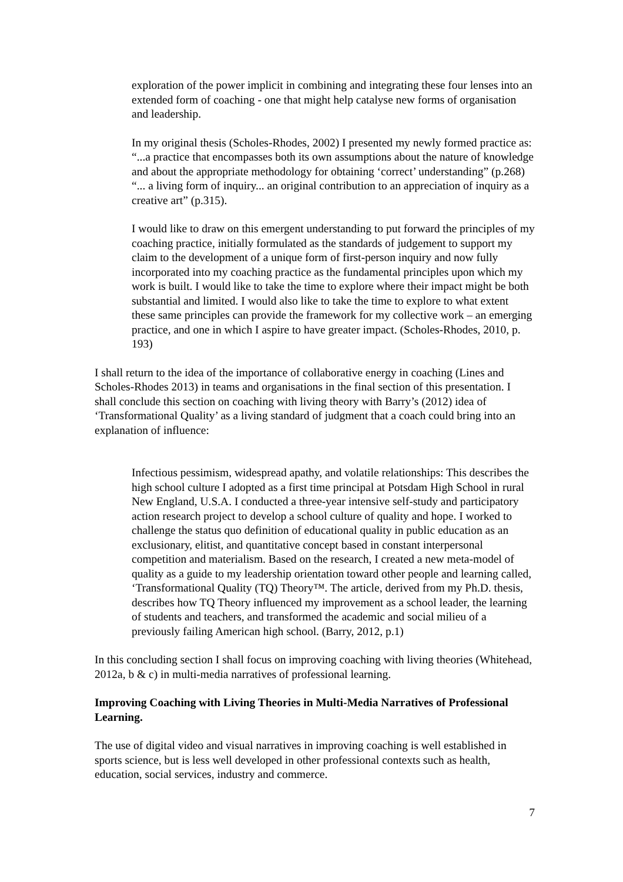exploration of the power implicit in combining and integrating these four lenses into an extended form of coaching - one that might help catalyse new forms of organisation and leadership.
In my original thesis (Scholes-Rhodes, 2002) I presented my newly formed practice as: “...a practice that encompasses both its own assumptions about the nature of knowledge and about the appropriate methodology for obtaining ‘correct’ understanding” (p.268) “... a living form of inquiry... an original contribution to an appreciation of inquiry as a creative art” (p.315).
I would like to draw on this emergent understanding to put forward the principles of my coaching practice, initially formulated as the standards of judgement to support my claim to the development of a unique form of first-person inquiry and now fully incorporated into my coaching practice as the fundamental principles upon which my work is built. I would like to take the time to explore where their impact might be both substantial and limited. I would also like to take the time to explore to what extent these same principles can provide the framework for my collective work – an emerging practice, and one in which I aspire to have greater impact. (Scholes-Rhodes, 2010, p. 193)
I shall return to the idea of the importance of collaborative energy in coaching (Lines and Scholes-Rhodes 2013) in teams and organisations in the final section of this presentation. I shall conclude this section on coaching with living theory with Barry’s (2012) idea of ‘Transformational Quality’ as a living standard of judgment that a coach could bring into an explanation of influence:
Infectious pessimism, widespread apathy, and volatile relationships: This describes the high school culture I adopted as a first time principal at Potsdam High School in rural New England, U.S.A. I conducted a three-year intensive self-study and participatory action research project to develop a school culture of quality and hope. I worked to challenge the status quo definition of educational quality in public education as an exclusionary, elitist, and quantitative concept based in constant interpersonal competition and materialism. Based on the research, I created a new meta-model of quality as a guide to my leadership orientation toward other people and learning called, ‘Transformational Quality (TQ) Theory™. The article, derived from my Ph.D. thesis, describes how TQ Theory influenced my improvement as a school leader, the learning of students and teachers, and transformed the academic and social milieu of a previously failing American high school. (Barry, 2012, p.1)
In this concluding section I shall focus on improving coaching with living theories (Whitehead, 2012a, b & c) in multi-media narratives of professional learning.
Improving Coaching with Living Theories in Multi-Media Narratives of Professional Learning.
The use of digital video and visual narratives in improving coaching is well established in sports science, but is less well developed in other professional contexts such as health, education, social services, industry and commerce.
7